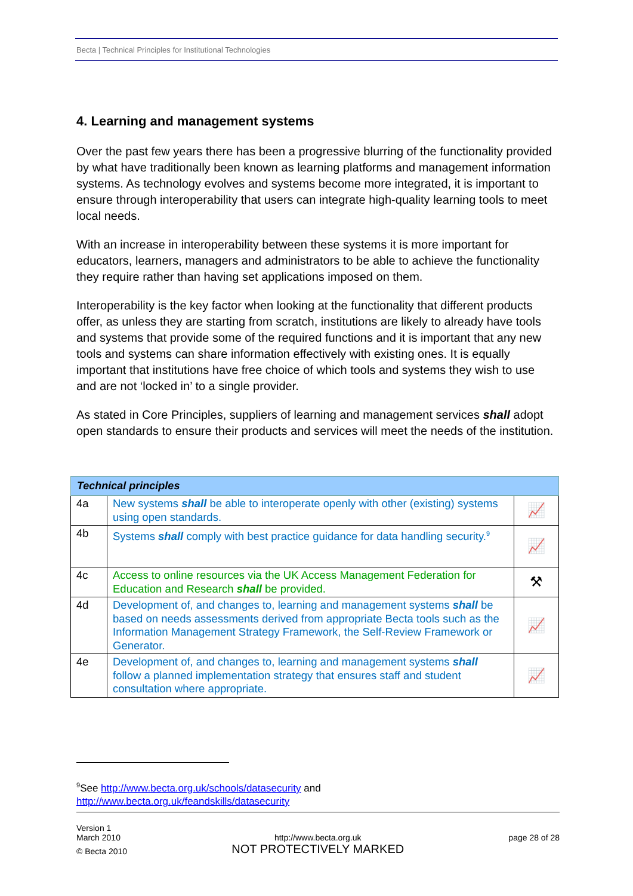Becta | Technical Principles for Institutional Technologies
4. Learning and management systems
Over the past few years there has been a progressive blurring of the functionality provided by what have traditionally been known as learning platforms and management information systems. As technology evolves and systems become more integrated, it is important to ensure through interoperability that users can integrate high-quality learning tools to meet local needs.
With an increase in interoperability between these systems it is more important for educators, learners, managers and administrators to be able to achieve the functionality they require rather than having set applications imposed on them.
Interoperability is the key factor when looking at the functionality that different products offer, as unless they are starting from scratch, institutions are likely to already have tools and systems that provide some of the required functions and it is important that any new tools and systems can share information effectively with existing ones. It is equally important that institutions have free choice of which tools and systems they wish to use and are not ‘locked in’ to a single provider.
As stated in Core Principles, suppliers of learning and management services shall adopt open standards to ensure their products and services will meet the needs of the institution.
| Technical principles | | |
| --- | --- | --- |
| 4a | New systems shall be able to interoperate openly with other (existing) systems using open standards. | 📈 |
| 4b | Systems shall comply with best practice guidance for data handling security.<sup>9</sup> | 📈 |
| 4c | Access to online resources via the UK Access Management Federation for Education and Research shall be provided. | ⚒ |
| 4d | Development of, and changes to, learning and management systems shall be based on needs assessments derived from appropriate Becta tools such as the Information Management Strategy Framework, the Self-Review Framework or Generator. | 📈 |
| 4e | Development of, and changes to, learning and management systems shall follow a planned implementation strategy that ensures staff and student consultation where appropriate. | 📈 |
<sup>9</sup> See http://www.becta.org.uk/schools/datasecurity and
http://www.becta.org.uk/feandskills/datasecurity
Version 1
March 2010
© Becta 2010
http://www.becta.org.uk
NOT PROTECTIVELY MARKED
page 28 of 28